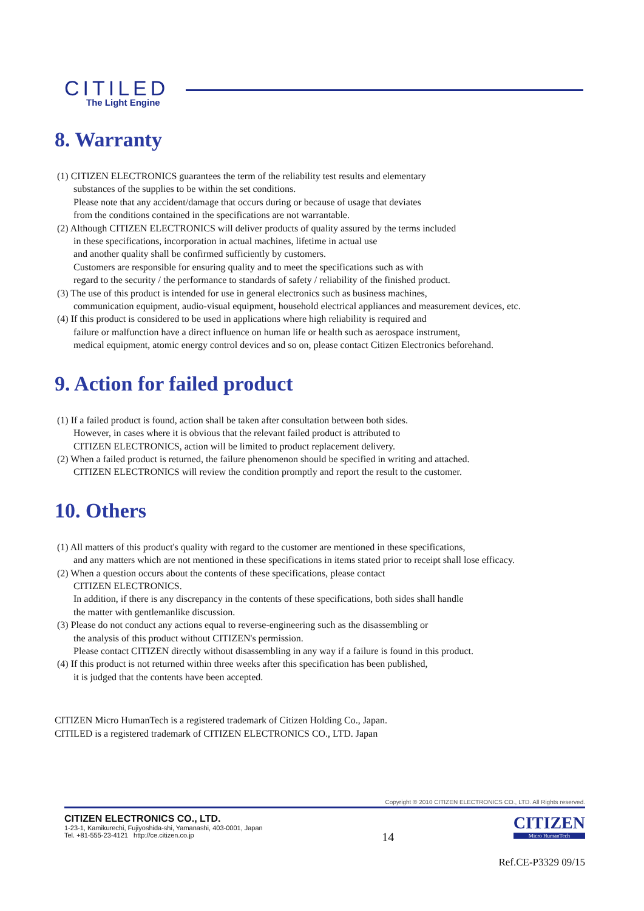CITILED
The Light Engine
8. Warranty
(1) CITIZEN ELECTRONICS guarantees the term of the reliability test results and elementary
substances of the supplies to be within the set conditions.
Please note that any accident/damage that occurs during or because of usage that deviates
from the conditions contained in the specifications are not warrantable.
(2) Although CITIZEN ELECTRONICS will deliver products of quality assured by the terms included
in these specifications, incorporation in actual machines, lifetime in actual use
and another quality shall be confirmed sufficiently by customers.
Customers are responsible for ensuring quality and to meet the specifications such as with
regard to the security / the performance to standards of safety / reliability of the finished product.
(3) The use of this product is intended for use in general electronics such as business machines,
communication equipment, audio-visual equipment, household electrical appliances and measurement devices, etc.
(4) If this product is considered to be used in applications where high reliability is required and
failure or malfunction have a direct influence on human life or health such as aerospace instrument,
medical equipment, atomic energy control devices and so on, please contact Citizen Electronics beforehand.
9. Action for failed product
(1) If a failed product is found, action shall be taken after consultation between both sides.
However, in cases where it is obvious that the relevant failed product is attributed to
CITIZEN ELECTRONICS, action will be limited to product replacement delivery.
(2) When a failed product is returned, the failure phenomenon should be specified in writing and attached.
CITIZEN ELECTRONICS will review the condition promptly and report the result to the customer.
10. Others
(1) All matters of this product's quality with regard to the customer are mentioned in these specifications,
and any matters which are not mentioned in these specifications in items stated prior to receipt shall lose efficacy.
(2) When a question occurs about the contents of these specifications, please contact
CITIZEN ELECTRONICS.
In addition, if there is any discrepancy in the contents of these specifications, both sides shall handle
the matter with gentlemanlike discussion.
(3) Please do not conduct any actions equal to reverse-engineering such as the disassembling or
the analysis of this product without CITIZEN's permission.
Please contact CITIZEN directly without disassembling in any way if a failure is found in this product.
(4) If this product is not returned within three weeks after this specification has been published,
it is judged that the contents have been accepted.
CITIZEN Micro HumanTech is a registered trademark of Citizen Holding Co., Japan.
CITILED is a registered trademark of CITIZEN ELECTRONICS CO., LTD. Japan
Copyright © 2010 CITIZEN ELECTRONICS CO., LTD. All Rights reserved.
CITIZEN ELECTRONICS CO., LTD.
1-23-1, Kamikurechi, Fujiyoshida-shi, Yamanashi, 403-0001, Japan
Tel. +81-555-23-4121 http://ce.citizen.co.jp
14
CITIZEN
Micro HumanTech
Ref.CE-P3329 09/15